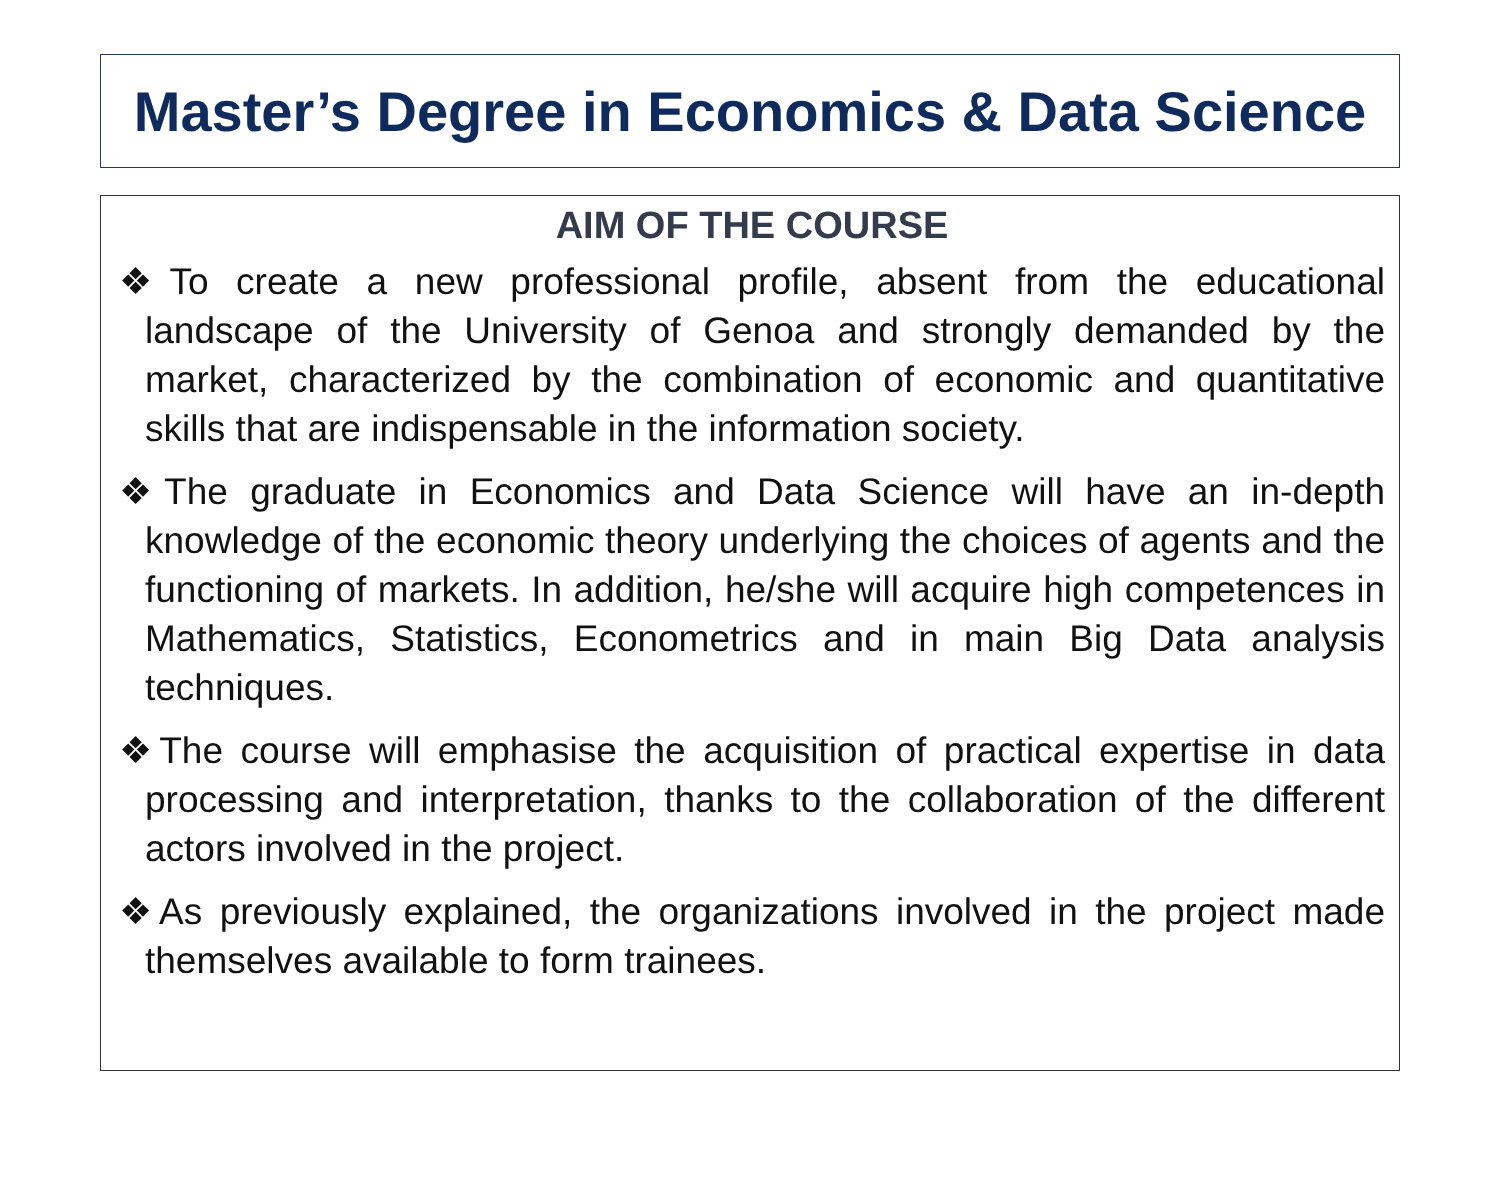Master’s Degree in Economics & Data Science
AIM OF THE COURSE
❖To create a new professional profile, absent from the educational landscape of the University of Genoa and strongly demanded by the market, characterized by the combination of economic and quantitative skills that are indispensable in the information society.
❖The graduate in Economics and Data Science will have an in-depth knowledge of the economic theory underlying the choices of agents and the functioning of markets. In addition, he/she will acquire high competences in Mathematics, Statistics, Econometrics and in main Big Data analysis techniques.
❖The course will emphasise the acquisition of practical expertise in data processing and interpretation, thanks to the collaboration of the different actors involved in the project.
❖As previously explained, the organizations involved in the project made themselves available to form trainees.